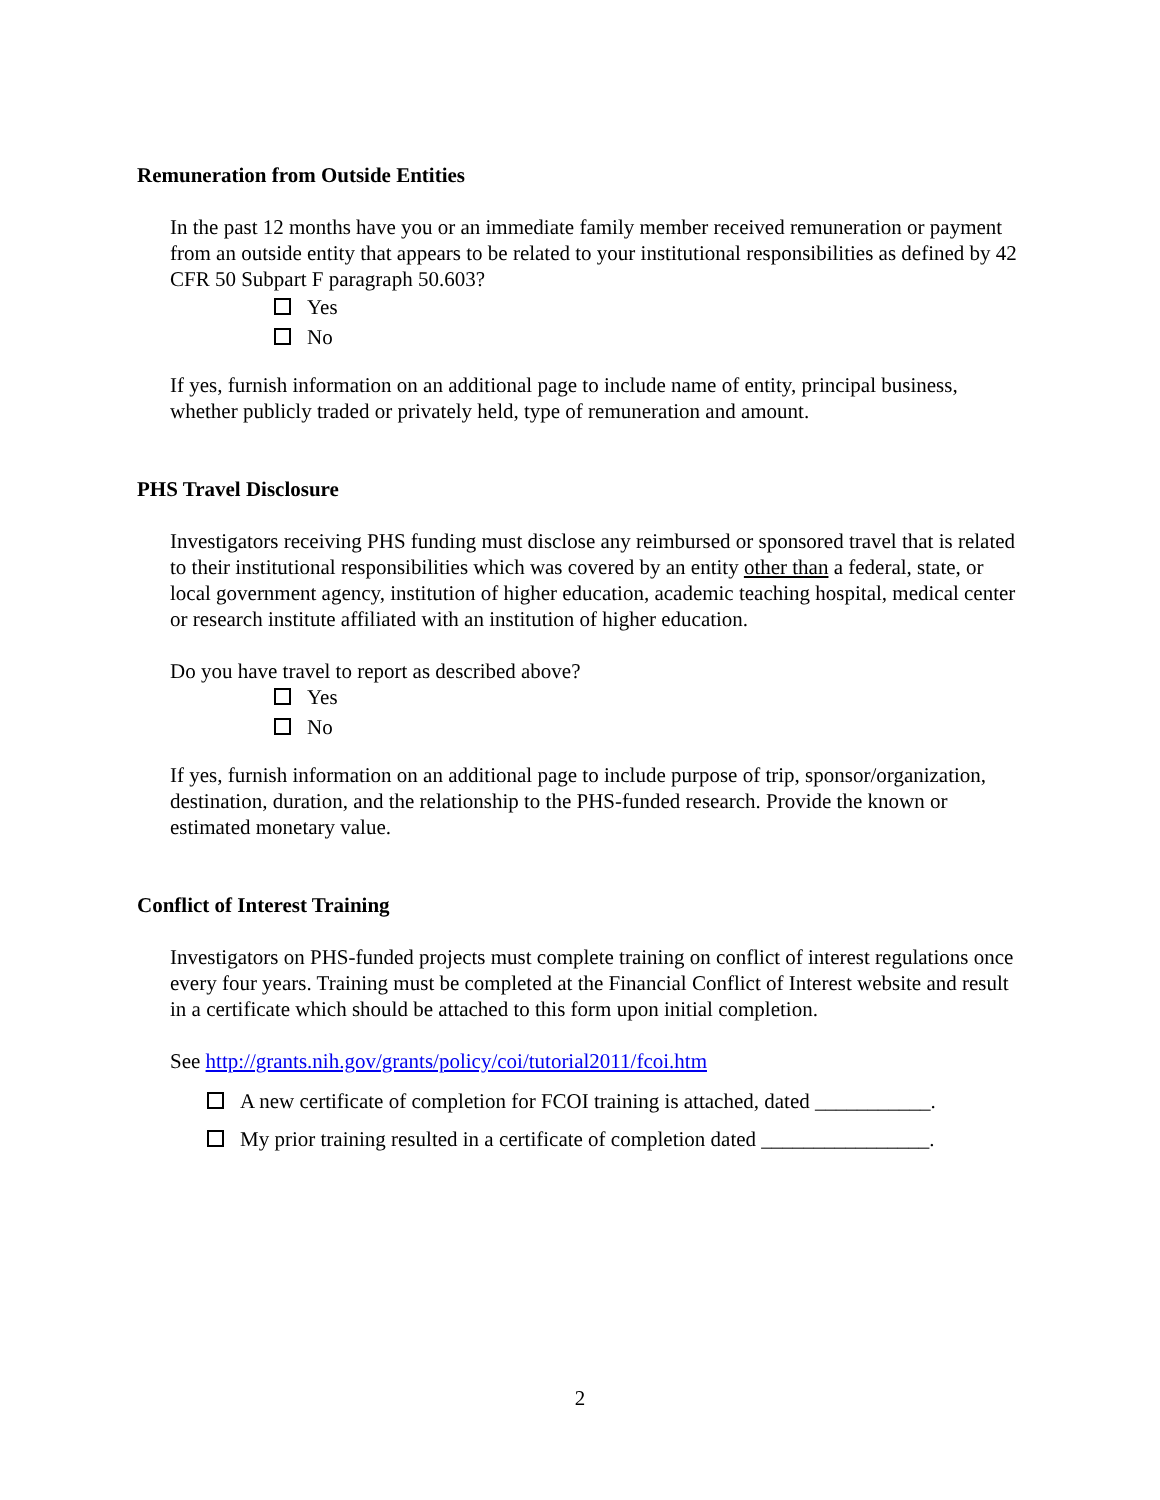Remuneration from Outside Entities
In the past 12 months have you or an immediate family member received remuneration or payment from an outside entity that appears to be related to your institutional responsibilities as defined by 42 CFR 50 Subpart F paragraph 50.603?
Yes
No
If yes, furnish information on an additional page to include name of entity, principal business, whether publicly traded or privately held, type of remuneration and amount.
PHS Travel Disclosure
Investigators receiving PHS funding must disclose any reimbursed or sponsored travel that is related to their institutional responsibilities which was covered by an entity other than a federal, state, or local government agency, institution of higher education, academic teaching hospital, medical center or research institute affiliated with an institution of higher education.
Do you have travel to report as described above?
Yes
No
If yes, furnish information on an additional page to include purpose of trip, sponsor/organization, destination, duration, and the relationship to the PHS-funded research. Provide the known or estimated monetary value.
Conflict of Interest Training
Investigators on PHS-funded projects must complete training on conflict of interest regulations once every four years. Training must be completed at the Financial Conflict of Interest website and result in a certificate which should be attached to this form upon initial completion.
See http://grants.nih.gov/grants/policy/coi/tutorial2011/fcoi.htm
A new certificate of completion for FCOI training is attached, dated ___________.
My prior training resulted in a certificate of completion dated ________________.
2